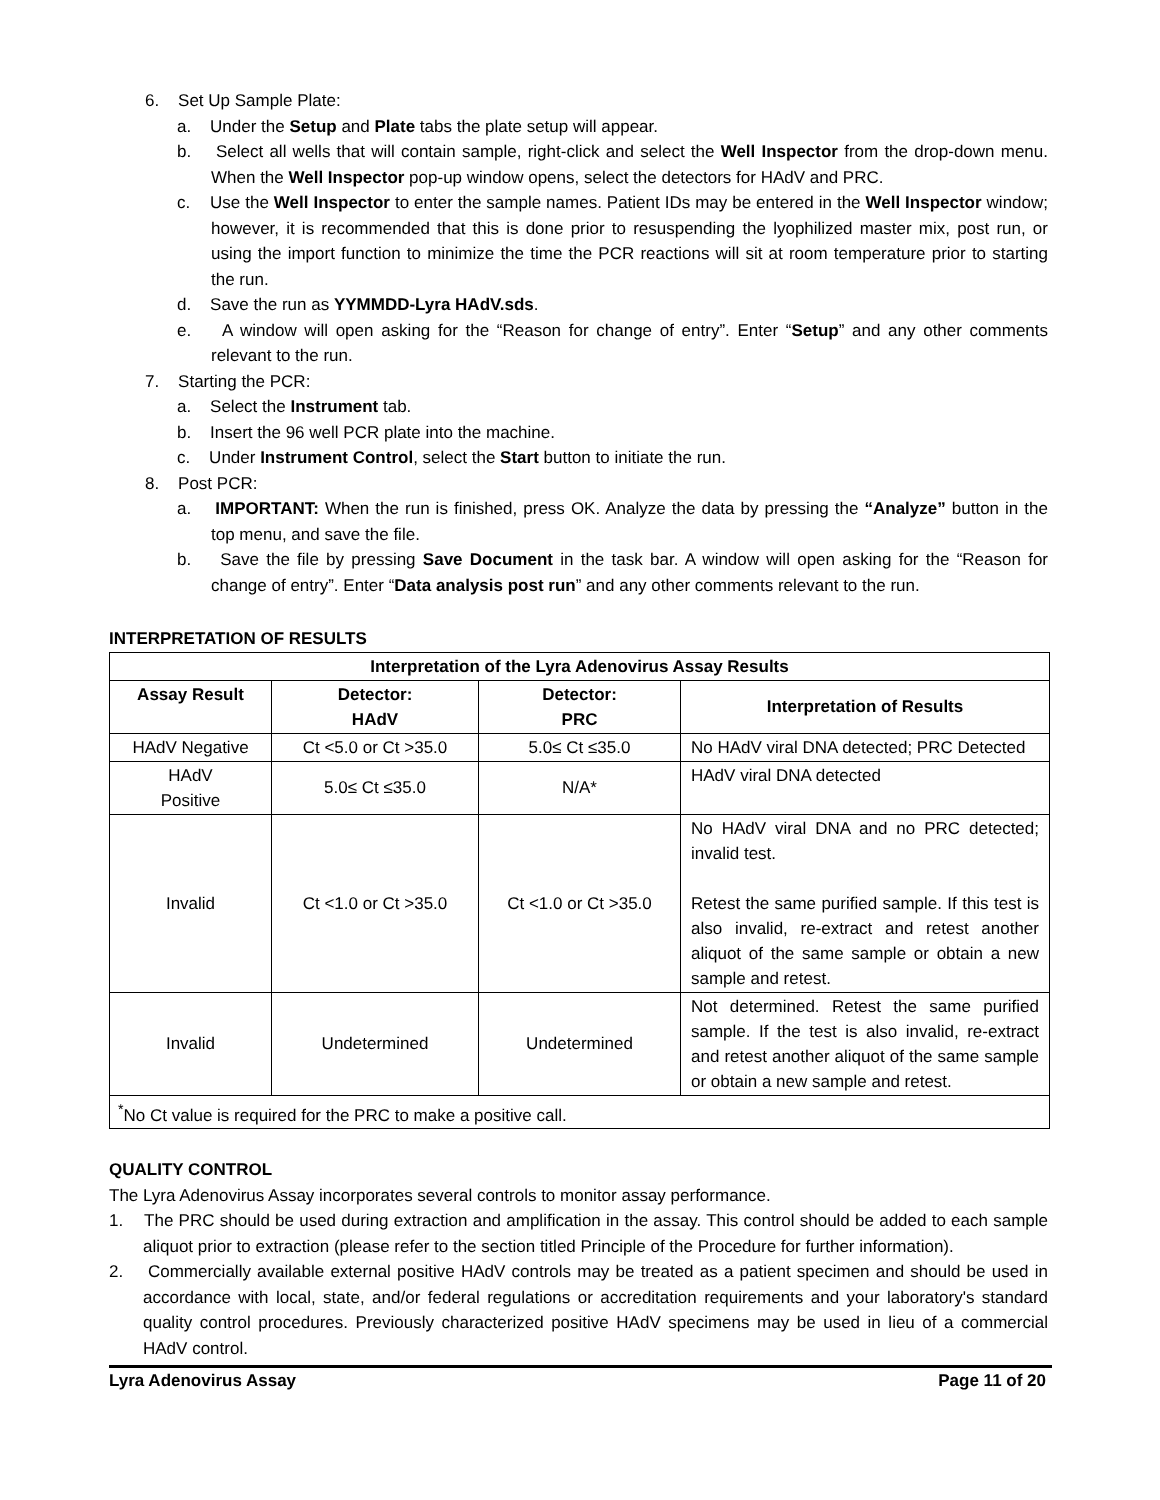6. Set Up Sample Plate:
a. Under the Setup and Plate tabs the plate setup will appear.
b. Select all wells that will contain sample, right-click and select the Well Inspector from the drop-down menu. When the Well Inspector pop-up window opens, select the detectors for HAdV and PRC.
c. Use the Well Inspector to enter the sample names. Patient IDs may be entered in the Well Inspector window; however, it is recommended that this is done prior to resuspending the lyophilized master mix, post run, or using the import function to minimize the time the PCR reactions will sit at room temperature prior to starting the run.
d. Save the run as YYMMDD-Lyra HAdV.sds.
e. A window will open asking for the “Reason for change of entry”. Enter “Setup” and any other comments relevant to the run.
7. Starting the PCR:
a. Select the Instrument tab.
b. Insert the 96 well PCR plate into the machine.
c. Under Instrument Control, select the Start button to initiate the run.
8. Post PCR:
a. IMPORTANT: When the run is finished, press OK. Analyze the data by pressing the “Analyze” button in the top menu, and save the file.
b. Save the file by pressing Save Document in the task bar. A window will open asking for the “Reason for change of entry”. Enter “Data analysis post run” and any other comments relevant to the run.
INTERPRETATION OF RESULTS
| Interpretation of the Lyra Adenovirus Assay Results | | | |
| --- | --- | --- | --- |
| Assay Result | Detector: HAdV | Detector: PRC | Interpretation of Results |
| HAdV Negative | Ct <5.0 or Ct >35.0 | 5.0≤ Ct ≤35.0 | No HAdV viral DNA detected; PRC Detected |
| HAdV Positive | 5.0≤ Ct ≤35.0 | N/A* | HAdV viral DNA detected |
| Invalid | Ct <1.0 or Ct >35.0 | Ct <1.0 or Ct >35.0 | No HAdV viral DNA and no PRC detected; invalid test. Retest the same purified sample. If this test is also invalid, re-extract and retest another aliquot of the same sample or obtain a new sample and retest. |
| Invalid | Undetermined | Undetermined | Not determined. Retest the same purified sample. If the test is also invalid, re-extract and retest another aliquot of the same sample or obtain a new sample and retest. |
| <sup>*</sup> No Ct value is required for the PRC to make a positive call. | | | |
QUALITY CONTROL
The Lyra Adenovirus Assay incorporates several controls to monitor assay performance.
1. The PRC should be used during extraction and amplification in the assay. This control should be added to each sample aliquot prior to extraction (please refer to the section titled Principle of the Procedure for further information).
2. Commercially available external positive HAdV controls may be treated as a patient specimen and should be used in accordance with local, state, and/or federal regulations or accreditation requirements and your laboratory's standard quality control procedures. Previously characterized positive HAdV specimens may be used in lieu of a commercial HAdV control.
Lyra Adenovirus Assay Page 11 of 20